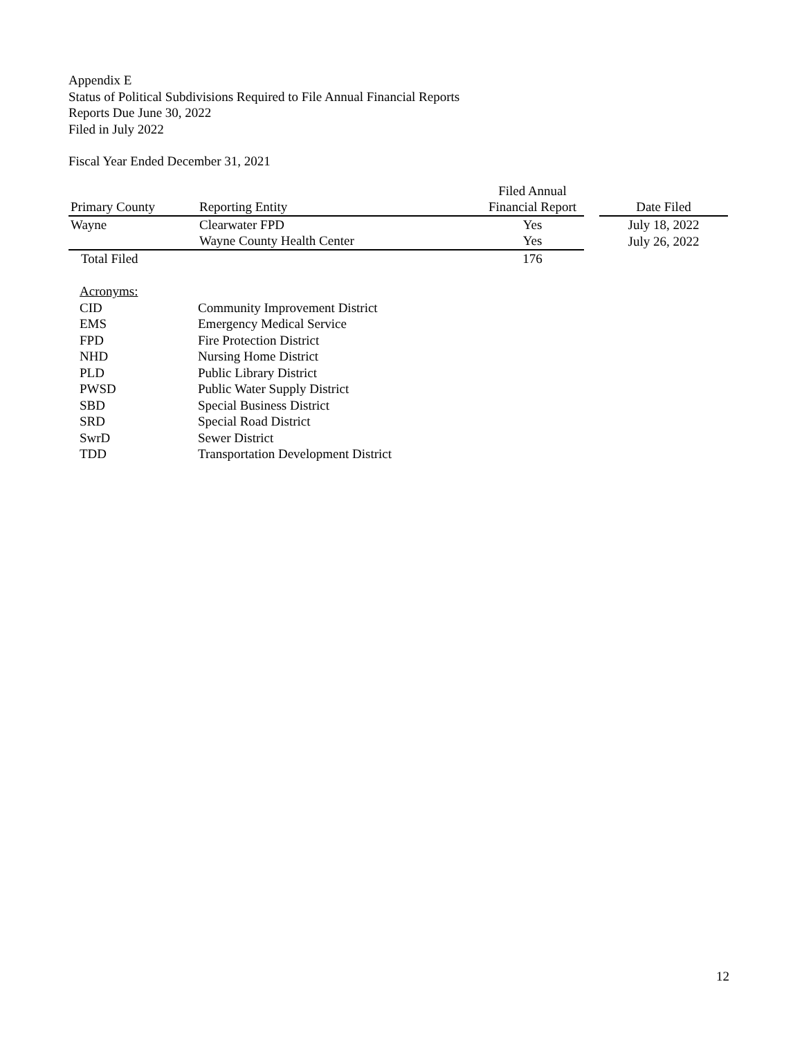Appendix E
Status of Political Subdivisions Required to File Annual Financial Reports
Reports Due June 30, 2022
Filed in July 2022
Fiscal Year Ended December 31, 2021
| Primary County | Reporting Entity | Filed Annual Financial Report | | Date Filed |
| --- | --- | --- | --- | --- |
| Wayne | Clearwater FPD | Yes | | July 18, 2022 |
| | Wayne County Health Center | Yes | | July 26, 2022 |
| Total Filed | | 176 | | |
| Acronyms: | |
| CID | Community Improvement District |
| EMS | Emergency Medical Service |
| FPD | Fire Protection District |
| NHD | Nursing Home District |
| PLD | Public Library District |
| PWSD | Public Water Supply District |
| SBD | Special Business District |
| SRD | Special Road District |
| SwrD | Sewer District |
| TDD | Transportation Development District |
12